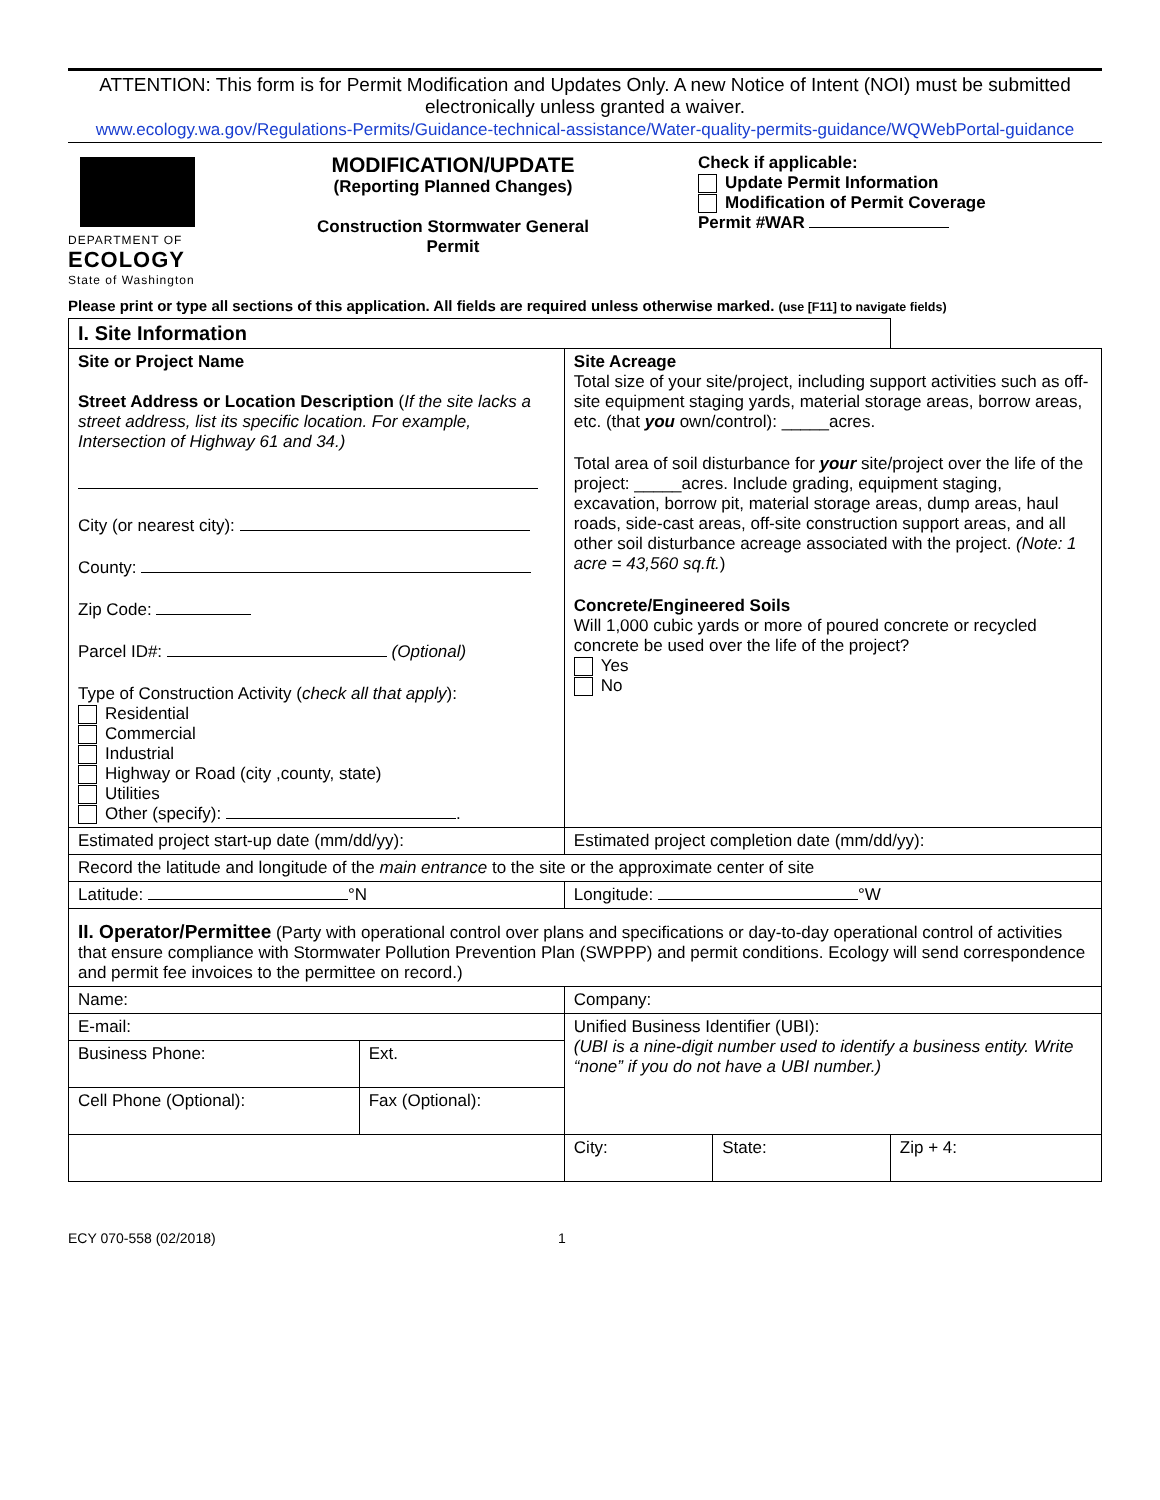ATTENTION: This form is for Permit Modification and Updates Only. A new Notice of Intent (NOI) must be submitted electronically unless granted a waiver.
www.ecology.wa.gov/Regulations-Permits/Guidance-technical-assistance/Water-quality-permits-guidance/WQWebPortal-guidance
DEPARTMENT OF
ECOLOGY
State of Washington
MODIFICATION/UPDATE
(Reporting Planned Changes)
Construction Stormwater General Permit
Check if applicable:
Update Permit Information
Modification of Permit Coverage
Permit #WAR
Please print or type all sections of this application. All fields are required unless otherwise marked. (use [F11] to navigate fields)
| I. Site Information | | | | |
| Site or Project Name Street Address or Location Description ( If the site lacks a street address, list its specific location. For example, Intersection of Highway 61 and 34.) City (or nearest city): County: Zip Code: Parcel ID#: (Optional) Type of Construction Activity ( check all that apply ): Residential Commercial Industrial Highway or Road (city ,county, state) Utilities Other (specify): . | | Site Acreage Total size of your site/project, including support activities such as off-site equipment staging yards, material storage areas, borrow areas, etc. (that you own/control): _____acres. Total area of soil disturbance for your site/project over the life of the project: _____acres. Include grading, equipment staging, excavation, borrow pit, material storage areas, dump areas, haul roads, side-cast areas, off-site construction support areas, and all other soil disturbance acreage associated with the project. (Note: 1 acre = 43,560 sq.ft. ) Concrete/Engineered Soils Will 1,000 cubic yards or more of poured concrete or recycled concrete be used over the life of the project? Yes No | | |
| Estimated project start-up date (mm/dd/yy): | | Estimated project completion date (mm/dd/yy): | | |
| Record the latitude and longitude of the main entrance to the site or the approximate center of site | | | | |
| Latitude: °N | | Longitude: °W | | |
| II. Operator/Permittee (Party with operational control over plans and specifications or day-to-day operational control of activities that ensure compliance with Stormwater Pollution Prevention Plan (SWPPP) and permit conditions. Ecology will send correspondence and permit fee invoices to the permittee on record.) | | | | |
| Name: | | Company: | | |
| E-mail: | | Unified Business Identifier (UBI): (UBI is a nine-digit number used to identify a business entity. Write “none” if you do not have a UBI number.) | | |
| Business Phone: | Ext. | | | |
| Cell Phone (Optional): | Fax (Optional): | | | |
| | | City: | State: | Zip + 4: |
ECY 070-558 (02/2018) 1